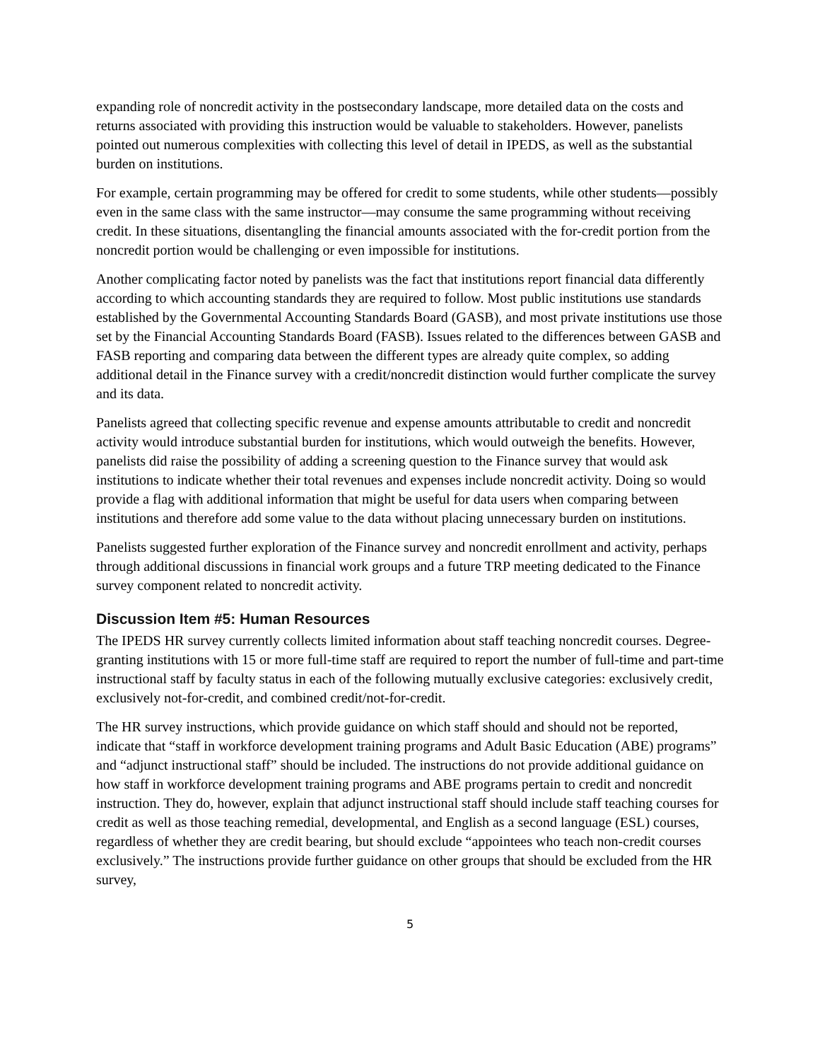expanding role of noncredit activity in the postsecondary landscape, more detailed data on the costs and returns associated with providing this instruction would be valuable to stakeholders. However, panelists pointed out numerous complexities with collecting this level of detail in IPEDS, as well as the substantial burden on institutions.
For example, certain programming may be offered for credit to some students, while other students—possibly even in the same class with the same instructor—may consume the same programming without receiving credit. In these situations, disentangling the financial amounts associated with the for-credit portion from the noncredit portion would be challenging or even impossible for institutions.
Another complicating factor noted by panelists was the fact that institutions report financial data differently according to which accounting standards they are required to follow. Most public institutions use standards established by the Governmental Accounting Standards Board (GASB), and most private institutions use those set by the Financial Accounting Standards Board (FASB). Issues related to the differences between GASB and FASB reporting and comparing data between the different types are already quite complex, so adding additional detail in the Finance survey with a credit/noncredit distinction would further complicate the survey and its data.
Panelists agreed that collecting specific revenue and expense amounts attributable to credit and noncredit activity would introduce substantial burden for institutions, which would outweigh the benefits. However, panelists did raise the possibility of adding a screening question to the Finance survey that would ask institutions to indicate whether their total revenues and expenses include noncredit activity. Doing so would provide a flag with additional information that might be useful for data users when comparing between institutions and therefore add some value to the data without placing unnecessary burden on institutions.
Panelists suggested further exploration of the Finance survey and noncredit enrollment and activity, perhaps through additional discussions in financial work groups and a future TRP meeting dedicated to the Finance survey component related to noncredit activity.
Discussion Item #5: Human Resources
The IPEDS HR survey currently collects limited information about staff teaching noncredit courses. Degree-granting institutions with 15 or more full-time staff are required to report the number of full-time and part-time instructional staff by faculty status in each of the following mutually exclusive categories: exclusively credit, exclusively not-for-credit, and combined credit/not-for-credit.
The HR survey instructions, which provide guidance on which staff should and should not be reported, indicate that “staff in workforce development training programs and Adult Basic Education (ABE) programs” and “adjunct instructional staff” should be included. The instructions do not provide additional guidance on how staff in workforce development training programs and ABE programs pertain to credit and noncredit instruction. They do, however, explain that adjunct instructional staff should include staff teaching courses for credit as well as those teaching remedial, developmental, and English as a second language (ESL) courses, regardless of whether they are credit bearing, but should exclude “appointees who teach non-credit courses exclusively.” The instructions provide further guidance on other groups that should be excluded from the HR survey,
5